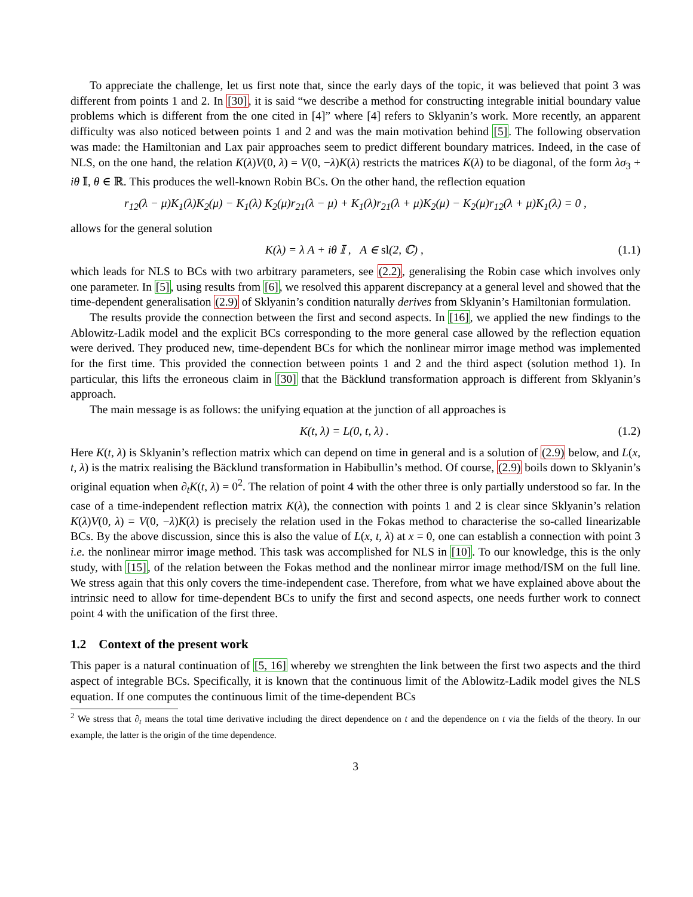To appreciate the challenge, let us first note that, since the early days of the topic, it was believed that point 3 was different from points 1 and 2. In [30], it is said “we describe a method for constructing integrable initial boundary value problems which is different from the one cited in [4]” where [4] refers to Sklyanin’s work. More recently, an apparent difficulty was also noticed between points 1 and 2 and was the main motivation behind [5]. The following observation was made: the Hamiltonian and Lax pair approaches seem to predict different boundary matrices. Indeed, in the case of NLS, on the one hand, the relation K(λ)V(0, λ) = V(0, −λ)K(λ) restricts the matrices K(λ) to be diagonal, of the form λσ<sub>3</sub> + iθ 𝕀, θ ∈ ℝ. This produces the well-known Robin BCs. On the other hand, the reflection equation
r<sub>12</sub>(λ − μ)K<sub>1</sub>(λ)K<sub>2</sub>(μ) − K<sub>1</sub>(λ) K<sub>2</sub>(μ)r<sub>21</sub>(λ − μ) + K<sub>1</sub>(λ)r<sub>21</sub>(λ + μ)K<sub>2</sub>(μ) − K<sub>2</sub>(μ)r<sub>12</sub>(λ + μ)K<sub>1</sub>(λ) = 0 ,
allows for the general solution
K(λ) = λ A + iθ 𝕀 , A ∈ sl(2, ℂ) , (1.1)
which leads for NLS to BCs with two arbitrary parameters, see (2.2), generalising the Robin case which involves only one parameter. In [5], using results from [6], we resolved this apparent discrepancy at a general level and showed that the time-dependent generalisation (2.9) of Sklyanin’s condition naturally derives from Sklyanin’s Hamiltonian formulation.
The results provide the connection between the first and second aspects. In [16], we applied the new findings to the Ablowitz-Ladik model and the explicit BCs corresponding to the more general case allowed by the reflection equation were derived. They produced new, time-dependent BCs for which the nonlinear mirror image method was implemented for the first time. This provided the connection between points 1 and 2 and the third aspect (solution method 1). In particular, this lifts the erroneous claim in [30] that the Bäcklund transformation approach is different from Sklyanin’s approach.
The main message is as follows: the unifying equation at the junction of all approaches is
K(t, λ) = L(0, t, λ) . (1.2)
Here K(t, λ) is Sklyanin’s reflection matrix which can depend on time in general and is a solution of (2.9) below, and L(x, t, λ) is the matrix realising the Bäcklund transformation in Habibullin’s method. Of course, (2.9) boils down to Sklyanin’s original equation when ∂<sub>t</sub>K(t, λ) = 0<sup>2</sup>. The relation of point 4 with the other three is only partially understood so far. In the case of a time-independent reflection matrix K(λ), the connection with points 1 and 2 is clear since Sklyanin’s relation K(λ)V(0, λ) = V(0, −λ)K(λ) is precisely the relation used in the Fokas method to characterise the so-called linearizable BCs. By the above discussion, since this is also the value of L(x, t, λ) at x = 0, one can establish a connection with point 3 i.e. the nonlinear mirror image method. This task was accomplished for NLS in [10]. To our knowledge, this is the only study, with [15], of the relation between the Fokas method and the nonlinear mirror image method/ISM on the full line. We stress again that this only covers the time-independent case. Therefore, from what we have explained above about the intrinsic need to allow for time-dependent BCs to unify the first and second aspects, one needs further work to connect point 4 with the unification of the first three.
1.2 Context of the present work
This paper is a natural continuation of [5, 16] whereby we strenghten the link between the first two aspects and the third aspect of integrable BCs. Specifically, it is known that the continuous limit of the Ablowitz-Ladik model gives the NLS equation. If one computes the continuous limit of the time-dependent BCs
<sup>2</sup> We stress that ∂<sub>t</sub> means the total time derivative including the direct dependence on t and the dependence on t via the fields of the theory. In our example, the latter is the origin of the time dependence.
3